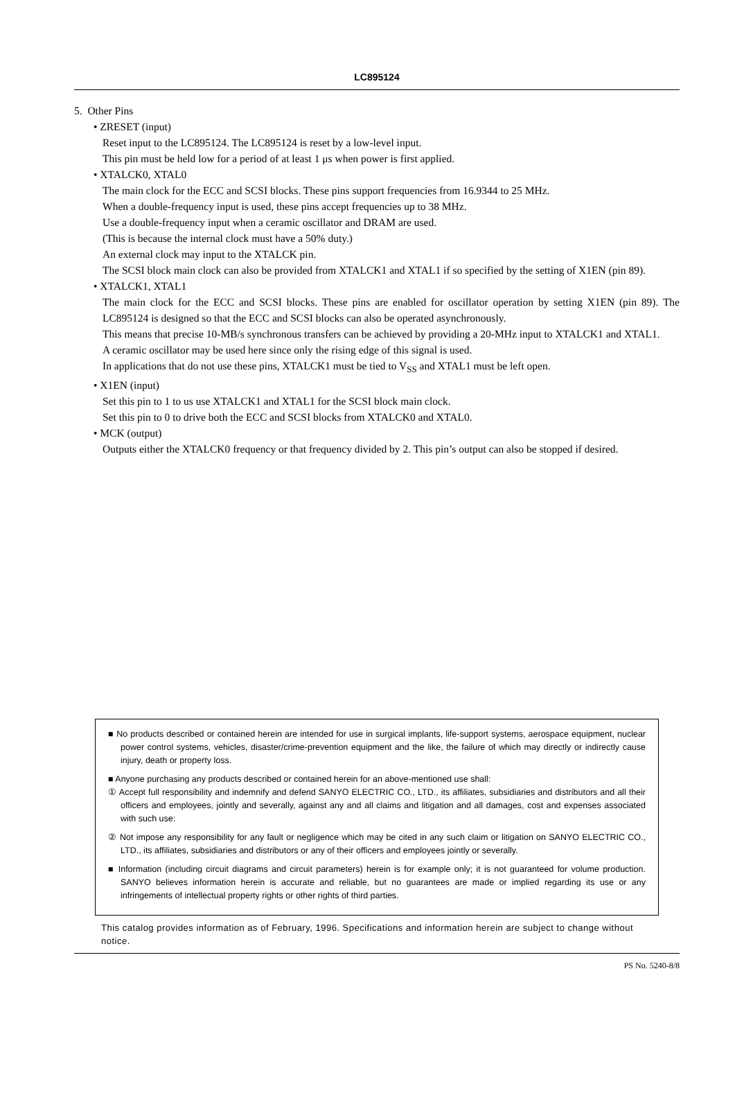LC895124
5. Other Pins
• ZRESET (input)
Reset input to the LC895124. The LC895124 is reset by a low-level input.
This pin must be held low for a period of at least 1 μs when power is first applied.
• XTALCK0, XTAL0
The main clock for the ECC and SCSI blocks. These pins support frequencies from 16.9344 to 25 MHz.
When a double-frequency input is used, these pins accept frequencies up to 38 MHz.
Use a double-frequency input when a ceramic oscillator and DRAM are used.
(This is because the internal clock must have a 50% duty.)
An external clock may input to the XTALCK pin.
The SCSI block main clock can also be provided from XTALCK1 and XTAL1 if so specified by the setting of X1EN (pin 89).
• XTALCK1, XTAL1
The main clock for the ECC and SCSI blocks. These pins are enabled for oscillator operation by setting X1EN (pin 89). The LC895124 is designed so that the ECC and SCSI blocks can also be operated asynchronously.
This means that precise 10-MB/s synchronous transfers can be achieved by providing a 20-MHz input to XTALCK1 and XTAL1.
A ceramic oscillator may be used here since only the rising edge of this signal is used.
In applications that do not use these pins, XTALCK1 must be tied to V<sub>SS</sub> and XTAL1 must be left open.
• X1EN (input)
Set this pin to 1 to us use XTALCK1 and XTAL1 for the SCSI block main clock.
Set this pin to 0 to drive both the ECC and SCSI blocks from XTALCK0 and XTAL0.
• MCK (output)
Outputs either the XTALCK0 frequency or that frequency divided by 2. This pin’s output can also be stopped if desired.
■ No products described or contained herein are intended for use in surgical implants, life-support systems, aerospace equipment, nuclear power control systems, vehicles, disaster/crime-prevention equipment and the like, the failure of which may directly or indirectly cause injury, death or property loss.
■ Anyone purchasing any products described or contained herein for an above-mentioned use shall:
① Accept full responsibility and indemnify and defend SANYO ELECTRIC CO., LTD., its affiliates, subsidiaries and distributors and all their officers and employees, jointly and severally, against any and all claims and litigation and all damages, cost and expenses associated with such use:
② Not impose any responsibility for any fault or negligence which may be cited in any such claim or litigation on SANYO ELECTRIC CO., LTD., its affiliates, subsidiaries and distributors or any of their officers and employees jointly or severally.
■ Information (including circuit diagrams and circuit parameters) herein is for example only; it is not guaranteed for volume production. SANYO believes information herein is accurate and reliable, but no guarantees are made or implied regarding its use or any infringements of intellectual property rights or other rights of third parties.
This catalog provides information as of February, 1996. Specifications and information herein are subject to change without notice.
PS No. 5240-8/8